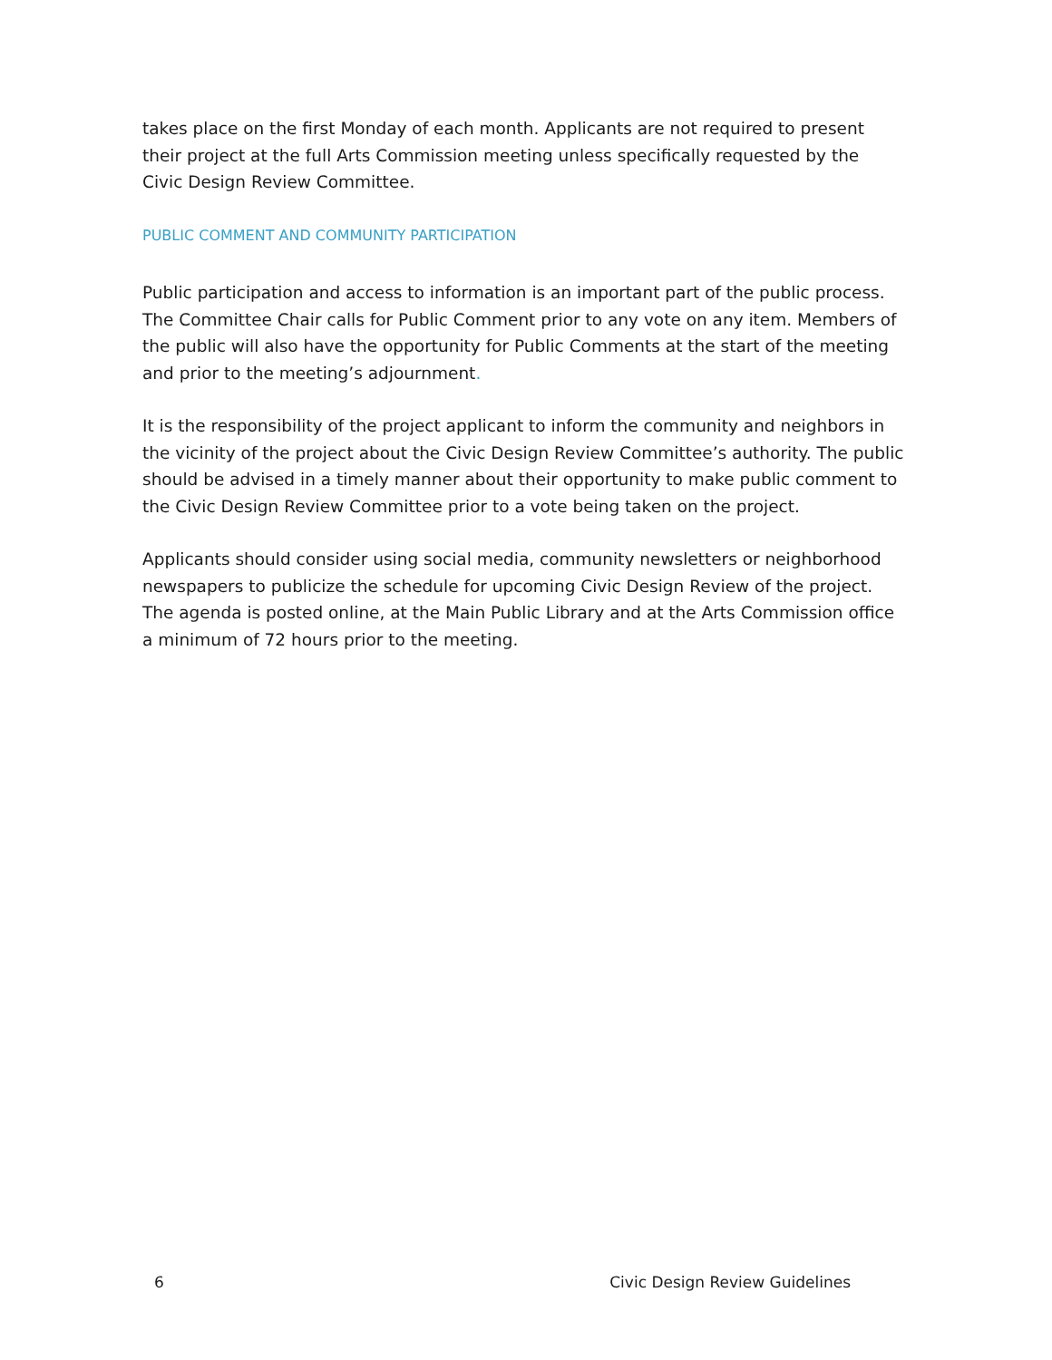takes place on the first Monday of each month. Applicants are not required to present their project at the full Arts Commission meeting unless specifically requested by the Civic Design Review Committee.
PUBLIC COMMENT AND COMMUNITY PARTICIPATION
Public participation and access to information is an important part of the public process. The Committee Chair calls for Public Comment prior to any vote on any item. Members of the public will also have the opportunity for Public Comments at the start of the meeting and prior to the meeting’s adjournment.
It is the responsibility of the project applicant to inform the community and neighbors in the vicinity of the project about the Civic Design Review Committee’s authority. The public should be advised in a timely manner about their opportunity to make public comment to the Civic Design Review Committee prior to a vote being taken on the project.
Applicants should consider using social media, community newsletters or neighborhood newspapers to publicize the schedule for upcoming Civic Design Review of the project. The agenda is posted online, at the Main Public Library and at the Arts Commission office a minimum of 72 hours prior to the meeting.
6 Civic Design Review Guidelines